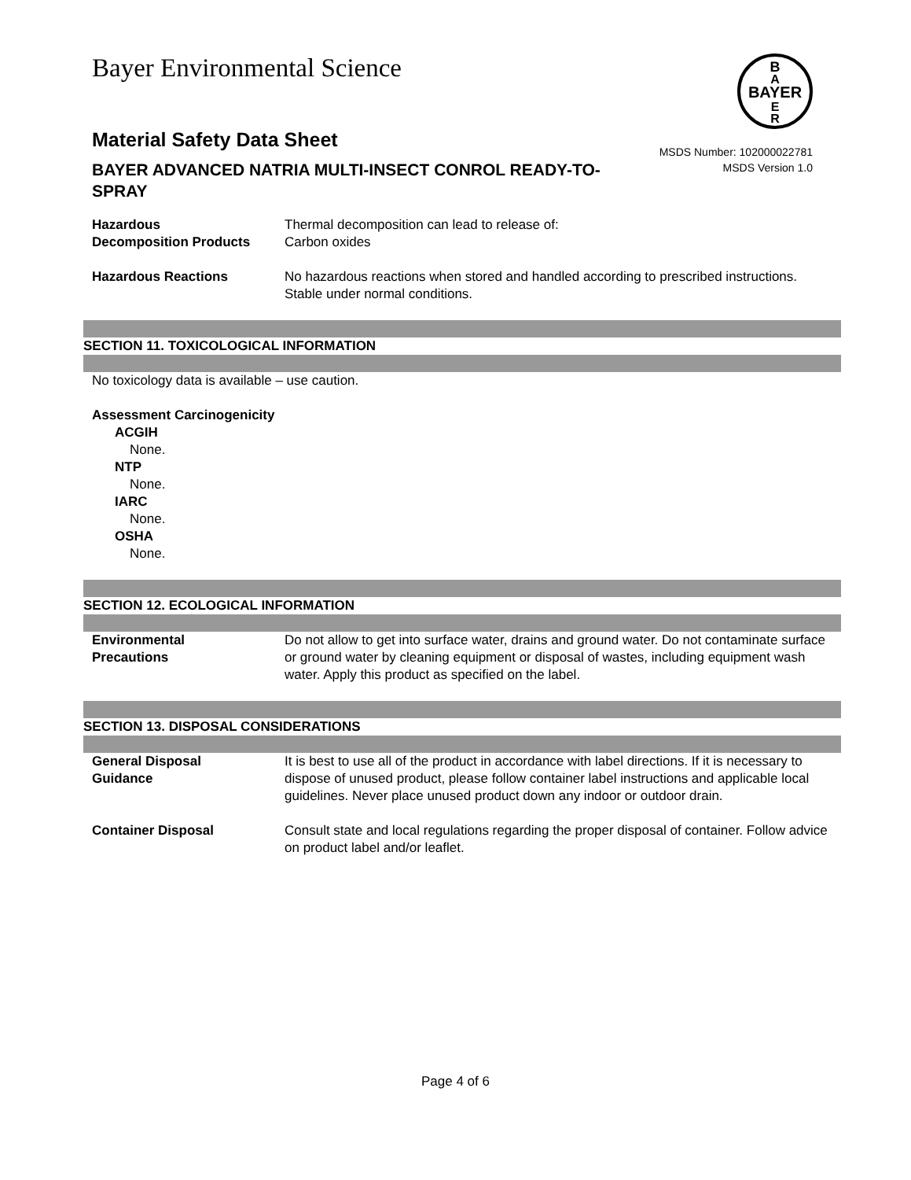Bayer Environmental Science
B
A
BAYER
E
R
Material Safety Data Sheet
MSDS Number: 102000022781
MSDS Version 1.0
BAYER ADVANCED NATRIA MULTI-INSECT CONROL READY-TO-SPRAY
Hazardous
Decomposition Products
Thermal decomposition can lead to release of:
Carbon oxides
Hazardous Reactions No hazardous reactions when stored and handled according to prescribed instructions.
Stable under normal conditions.
SECTION 11. TOXICOLOGICAL INFORMATION
No toxicology data is available – use caution.
Assessment Carcinogenicity
ACGIH
None.
NTP
None.
IARC
None.
OSHA
None.
SECTION 12. ECOLOGICAL INFORMATION
Environmental
Precautions
Do not allow to get into surface water, drains and ground water. Do not contaminate surface or ground water by cleaning equipment or disposal of wastes, including equipment wash water. Apply this product as specified on the label.
SECTION 13. DISPOSAL CONSIDERATIONS
General Disposal
Guidance
It is best to use all of the product in accordance with label directions. If it is necessary to dispose of unused product, please follow container label instructions and applicable local guidelines. Never place unused product down any indoor or outdoor drain.
Container Disposal Consult state and local regulations regarding the proper disposal of container. Follow advice on product label and/or leaflet.
Page 4 of 6